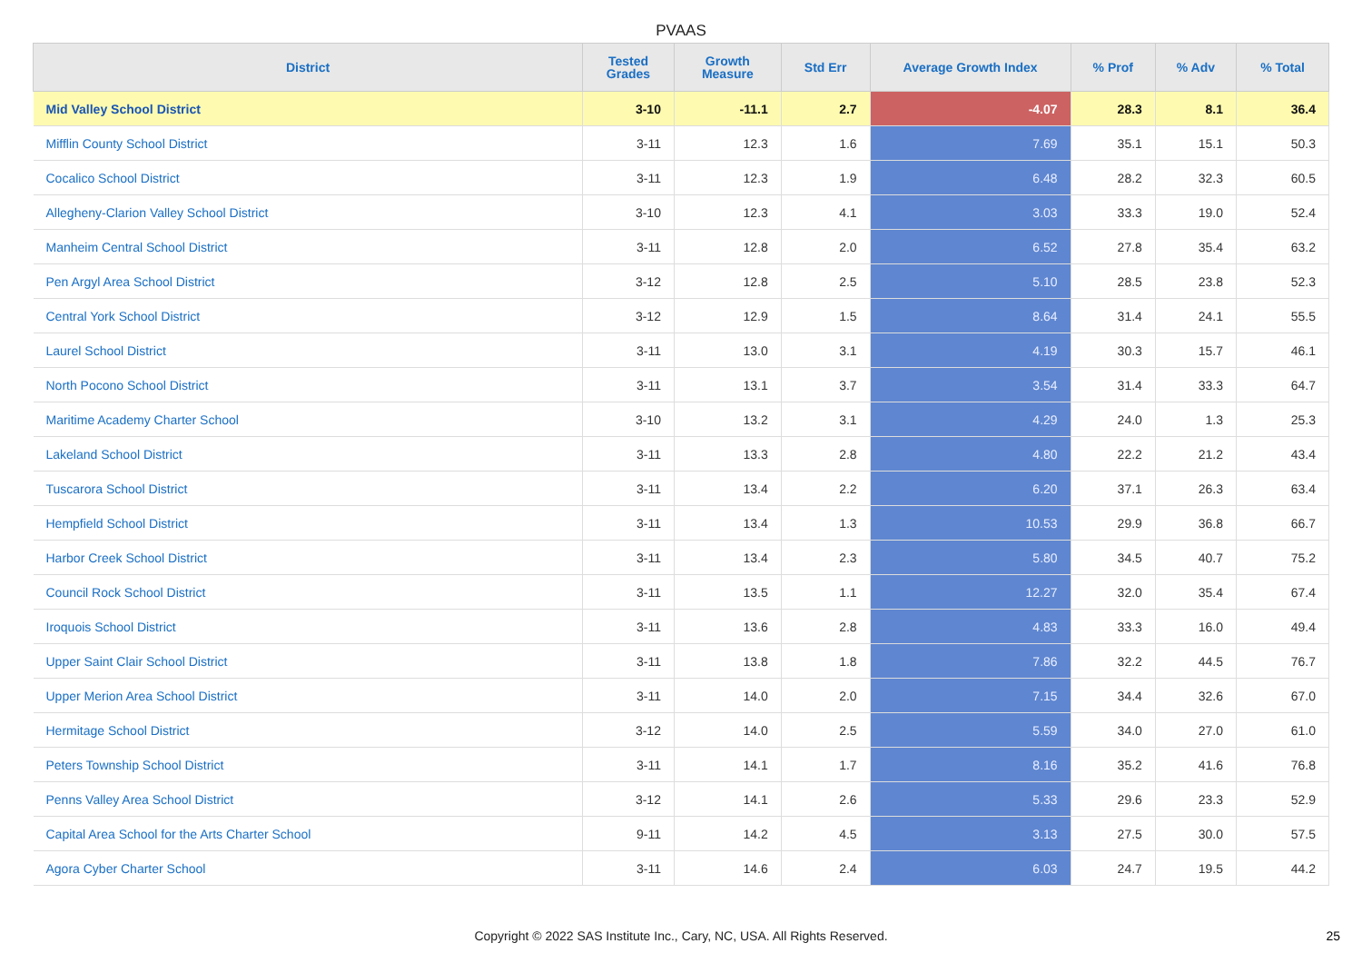PVAAS
| District | Tested Grades | Growth Measure | Std Err | Average Growth Index | % Prof | % Adv | % Total |
| --- | --- | --- | --- | --- | --- | --- | --- |
| Mid Valley School District | 3-10 | -11.1 | 2.7 | -4.07 | 28.3 | 8.1 | 36.4 |
| Mifflin County School District | 3-11 | 12.3 | 1.6 | 7.69 | 35.1 | 15.1 | 50.3 |
| Cocalico School District | 3-11 | 12.3 | 1.9 | 6.48 | 28.2 | 32.3 | 60.5 |
| Allegheny-Clarion Valley School District | 3-10 | 12.3 | 4.1 | 3.03 | 33.3 | 19.0 | 52.4 |
| Manheim Central School District | 3-11 | 12.8 | 2.0 | 6.52 | 27.8 | 35.4 | 63.2 |
| Pen Argyl Area School District | 3-12 | 12.8 | 2.5 | 5.10 | 28.5 | 23.8 | 52.3 |
| Central York School District | 3-12 | 12.9 | 1.5 | 8.64 | 31.4 | 24.1 | 55.5 |
| Laurel School District | 3-11 | 13.0 | 3.1 | 4.19 | 30.3 | 15.7 | 46.1 |
| North Pocono School District | 3-11 | 13.1 | 3.7 | 3.54 | 31.4 | 33.3 | 64.7 |
| Maritime Academy Charter School | 3-10 | 13.2 | 3.1 | 4.29 | 24.0 | 1.3 | 25.3 |
| Lakeland School District | 3-11 | 13.3 | 2.8 | 4.80 | 22.2 | 21.2 | 43.4 |
| Tuscarora School District | 3-11 | 13.4 | 2.2 | 6.20 | 37.1 | 26.3 | 63.4 |
| Hempfield School District | 3-11 | 13.4 | 1.3 | 10.53 | 29.9 | 36.8 | 66.7 |
| Harbor Creek School District | 3-11 | 13.4 | 2.3 | 5.80 | 34.5 | 40.7 | 75.2 |
| Council Rock School District | 3-11 | 13.5 | 1.1 | 12.27 | 32.0 | 35.4 | 67.4 |
| Iroquois School District | 3-11 | 13.6 | 2.8 | 4.83 | 33.3 | 16.0 | 49.4 |
| Upper Saint Clair School District | 3-11 | 13.8 | 1.8 | 7.86 | 32.2 | 44.5 | 76.7 |
| Upper Merion Area School District | 3-11 | 14.0 | 2.0 | 7.15 | 34.4 | 32.6 | 67.0 |
| Hermitage School District | 3-12 | 14.0 | 2.5 | 5.59 | 34.0 | 27.0 | 61.0 |
| Peters Township School District | 3-11 | 14.1 | 1.7 | 8.16 | 35.2 | 41.6 | 76.8 |
| Penns Valley Area School District | 3-12 | 14.1 | 2.6 | 5.33 | 29.6 | 23.3 | 52.9 |
| Capital Area School for the Arts Charter School | 9-11 | 14.2 | 4.5 | 3.13 | 27.5 | 30.0 | 57.5 |
| Agora Cyber Charter School | 3-11 | 14.6 | 2.4 | 6.03 | 24.7 | 19.5 | 44.2 |
Copyright © 2022 SAS Institute Inc., Cary, NC, USA. All Rights Reserved. 25